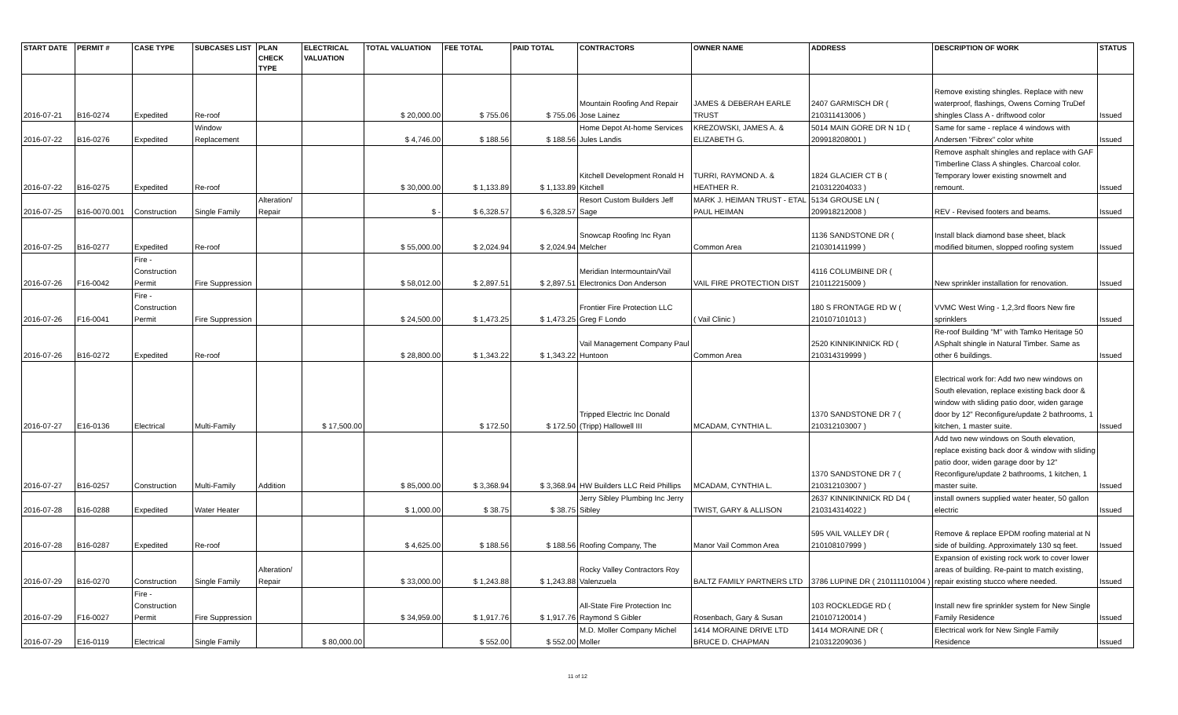| START DATE | PERMIT # | CASE TYPE | SUBCASES LIST | PLAN CHECK TYPE | ELECTRICAL VALUATION | TOTAL VALUATION | FEE TOTAL | PAID TOTAL | CONTRACTORS | OWNER NAME | ADDRESS | DESCRIPTION OF WORK | STATUS |
| --- | --- | --- | --- | --- | --- | --- | --- | --- | --- | --- | --- | --- | --- |
| 2016-07-21 | B16-0274 | Expedited | Re-roof | | | $ 20,000.00 | $ 755.06 | $ 755.06 | Mountain Roofing And Repair Jose Lainez | JAMES & DEBERAH EARLE TRUST | 2407 GARMISCH DR ( 210311413006 ) | Remove existing shingles. Replace with new waterproof, flashings, Owens Corning TruDef shingles Class A - driftwood color | Issued |
| 2016-07-22 | B16-0276 | Expedited | Window Replacement | | | $ 4,746.00 | $ 188.56 | $ 188.56 | Home Depot At-home Services Jules Landis | KREZOWSKI, JAMES A. & ELIZABETH G. | 5014 MAIN GORE DR N 1D ( 209918208001 ) | Same for same - replace 4 windows with Andersen "Fibrex" color white | Issued |
| 2016-07-22 | B16-0275 | Expedited | Re-roof | | | $ 30,000.00 | $ 1,133.89 | $ 1,133.89 | Kitchell Development Ronald H Kitchell | TURRI, RAYMOND A. & HEATHER R. | 1824 GLACIER CT B ( 210312204033 ) | Remove asphalt shingles and replace with GAF Timberline Class A shingles. Charcoal color. Temporary lower existing snowmelt and remount. | Issued |
| 2016-07-25 | B16-0070.001 | Construction | Single Family | Alteration/ Repair | | $ - | $ 6,328.57 | $ 6,328.57 | Resort Custom Builders Jeff Sage | MARK J. HEIMAN TRUST - ETAL PAUL HEIMAN | 5134 GROUSE LN ( 209918212008 ) | REV - Revised footers and beams. | Issued |
| 2016-07-25 | B16-0277 | Expedited | Re-roof | | | $ 55,000.00 | $ 2,024.94 | $ 2,024.94 | Snowcap Roofing Inc Ryan Melcher | Common Area | 1136 SANDSTONE DR ( 210301411999 ) | Install black diamond base sheet, black modified bitumen, slopped roofing system | Issued |
| 2016-07-26 | F16-0042 | Fire - Construction Permit | Fire Suppression | | | $ 58,012.00 | $ 2,897.51 | $ 2,897.51 | Meridian Intermountain/Vail Electronics Don Anderson | VAIL FIRE PROTECTION DIST | 4116 COLUMBINE DR ( 210112215009 ) | New sprinkler installation for renovation. | Issued |
| 2016-07-26 | F16-0041 | Fire - Construction Permit | Fire Suppression | | | $ 24,500.00 | $ 1,473.25 | $ 1,473.25 | Frontier Fire Protection LLC Greg F Londo | ( Vail Clinic ) | 180 S FRONTAGE RD W ( 210107101013 ) | VVMC West Wing - 1,2,3rd floors New fire sprinklers | Issued |
| 2016-07-26 | B16-0272 | Expedited | Re-roof | | | $ 28,800.00 | $ 1,343.22 | $ 1,343.22 | Vail Management Company Paul Huntoon | Common Area | 2520 KINNIKINNICK RD ( 210314319999 ) | Re-roof Building "M" with Tamko Heritage 50 ASphalt shingle in Natural Timber. Same as other 6 buildings. | Issued |
| 2016-07-27 | E16-0136 | Electrical | Multi-Family | | $ 17,500.00 | | $ 172.50 | $ 172.50 | Tripped Electric Inc Donald (Tripp) Hallowell III | MCADAM, CYNTHIA L. | 1370 SANDSTONE DR 7 ( 210312103007 ) | Electrical work for: Add two new windows on South elevation, replace existing back door & window with sliding patio door, widen garage door by 12" Reconfigure/update 2 bathrooms, 1 kitchen, 1 master suite. | Issued |
| 2016-07-27 | B16-0257 | Construction | Multi-Family | Addition | | $ 85,000.00 | $ 3,368.94 | $ 3,368.94 | HW Builders LLC Reid Phillips | MCADAM, CYNTHIA L. | 1370 SANDSTONE DR 7 ( 210312103007 ) | Add two new windows on South elevation, replace existing back door & window with sliding patio door, widen garage door by 12" Reconfigure/update 2 bathrooms, 1 kitchen, 1 master suite. | Issued |
| 2016-07-28 | B16-0288 | Expedited | Water Heater | | | $ 1,000.00 | $ 38.75 | $ 38.75 | Jerry Sibley Plumbing Inc Jerry Sibley | TWIST, GARY & ALLISON | 2637 KINNIKINNICK RD D4 ( 210314314022 ) | install owners supplied water heater, 50 gallon electric | Issued |
| 2016-07-28 | B16-0287 | Expedited | Re-roof | | | $ 4,625.00 | $ 188.56 | $ 188.56 | Roofing Company, The | Manor Vail Common Area | 595 VAIL VALLEY DR ( 210108107999 ) | Remove & replace EPDM roofing material at N side of building. Approximately 130 sq feet. | Issued |
| 2016-07-29 | B16-0270 | Construction | Single Family | Alteration/ Repair | | $ 33,000.00 | $ 1,243.88 | $ 1,243.88 | Rocky Valley Contractors Roy Valenzuela | BALTZ FAMILY PARTNERS LTD | 3786 LUPINE DR ( 210111101004 ) | Expansion of existing rock work to cover lower areas of building. Re-paint to match existing, repair existing stucco where needed. | Issued |
| 2016-07-29 | F16-0027 | Fire - Construction Permit | Fire Suppression | | | $ 34,959.00 | $ 1,917.76 | $ 1,917.76 | All-State Fire Protection Inc Raymond S Gibler | Rosenbach, Gary & Susan | 103 ROCKLEDGE RD ( 210107120014 ) | Install new fire sprinkler system for New Single Family Residence | Issued |
| 2016-07-29 | E16-0119 | Electrical | Single Family | | $ 80,000.00 | | $ 552.00 | $ 552.00 | M.D. Moller Company Michel Moller | 1414 MORAINE DRIVE LTD BRUCE D. CHAPMAN | 1414 MORAINE DR ( 210312209036 ) | Electrical work for New Single Family Residence | Issued |
11 of 12